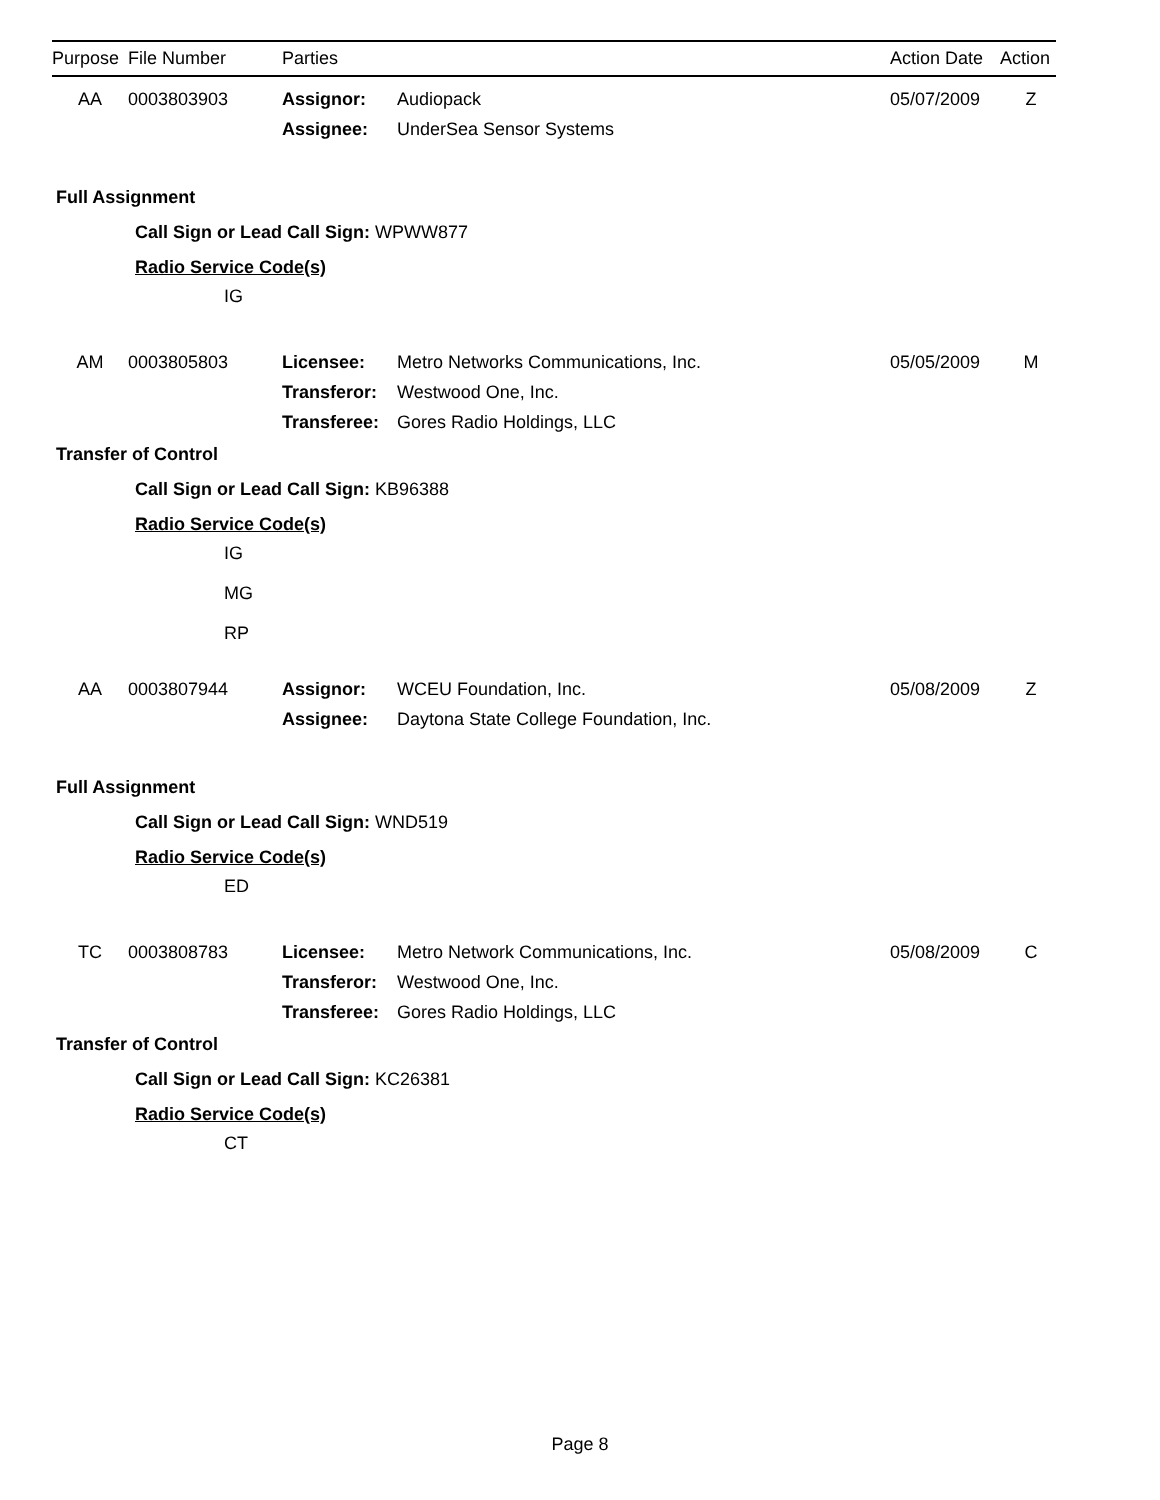| Purpose | File Number | Parties | | Action Date | Action |
| --- | --- | --- | --- | --- | --- |
| AA | 0003803903 | Assignor: | Audiopack | 05/07/2009 | Z |
| | | Assignee: | UnderSea Sensor Systems | | |
Full Assignment
Call Sign or Lead Call Sign: WPWW877
Radio Service Code(s)
IG
| AM | 0003805803 | Licensee: | Metro Networks Communications, Inc. | 05/05/2009 | M |
| | | Transferor: | Westwood One, Inc. | | |
| | | Transferee: | Gores Radio Holdings, LLC | | |
Transfer of Control
Call Sign or Lead Call Sign: KB96388
Radio Service Code(s)
IG
MG
RP
| AA | 0003807944 | Assignor: | WCEU Foundation, Inc. | 05/08/2009 | Z |
| | | Assignee: | Daytona State College Foundation, Inc. | | |
Full Assignment
Call Sign or Lead Call Sign: WND519
Radio Service Code(s)
ED
| TC | 0003808783 | Licensee: | Metro Network Communications, Inc. | 05/08/2009 | C |
| | | Transferor: | Westwood One, Inc. | | |
| | | Transferee: | Gores Radio Holdings, LLC | | |
Transfer of Control
Call Sign or Lead Call Sign: KC26381
Radio Service Code(s)
CT
Page 8